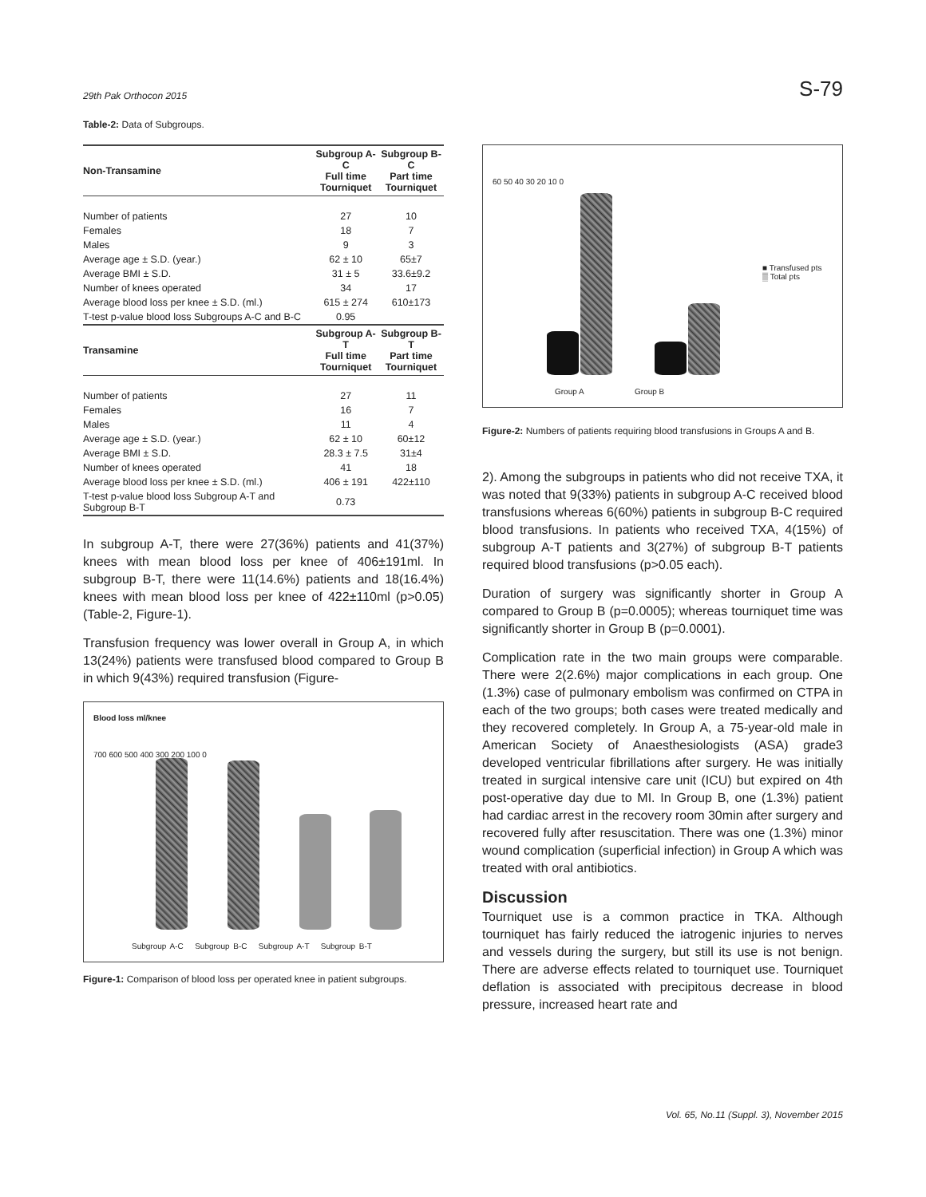29th Pak Orthocon 2015 S-79
Table-2: Data of Subgroups.
| Non-Transamine | Subgroup A-C Full time Tourniquet | Subgroup B-C Part time Tourniquet |
| --- | --- | --- |
| Number of patients | 27 | 10 |
| Females | 18 | 7 |
| Males | 9 | 3 |
| Average age ± S.D. (year.) | 62 ± 10 | 65±7 |
| Average BMI ± S.D. | 31 ± 5 | 33.6±9.2 |
| Number of knees operated | 34 | 17 |
| Average blood loss per knee ± S.D. (ml.) | 615 ± 274 | 610±173 |
| T-test p-value blood loss Subgroups A-C and B-C | 0.95 | |
| Transamine | Subgroup A-T Full time Tourniquet | Subgroup B-T Part time Tourniquet |
| Number of patients | 27 | 11 |
| Females | 16 | 7 |
| Males | 11 | 4 |
| Average age ± S.D. (year.) | 62 ± 10 | 60±12 |
| Average BMI ± S.D. | 28.3 ± 7.5 | 31±4 |
| Number of knees operated | 41 | 18 |
| Average blood loss per knee ± S.D. (ml.) | 406 ± 191 | 422±110 |
| T-test p-value blood loss Subgroup A-T and Subgroup B-T | 0.73 | |
In subgroup A-T, there were 27(36%) patients and 41(37%) knees with mean blood loss per knee of 406±191ml. In subgroup B-T, there were 11(14.6%) patients and 18(16.4%) knees with mean blood loss per knee of 422±110ml (p>0.05) (Table-2, Figure-1).
Transfusion frequency was lower overall in Group A, in which 13(24%) patients were transfused blood compared to Group B in which 9(43%) required transfusion (Figure-
Blood loss ml/knee
700 600 500 400 300 200 100 0
Subgroup A-C Subgroup B-C Subgroup A-T Subgroup B-T
Figure-1: Comparison of blood loss per operated knee in patient subgroups.
60 50 40 30 20 10 0
■ Transfused pts
▒ Total pts
Group A Group B
Figure-2: Numbers of patients requiring blood transfusions in Groups A and B.
2). Among the subgroups in patients who did not receive TXA, it was noted that 9(33%) patients in subgroup A-C received blood transfusions whereas 6(60%) patients in subgroup B-C required blood transfusions. In patients who received TXA, 4(15%) of subgroup A-T patients and 3(27%) of subgroup B-T patients required blood transfusions (p>0.05 each).
Duration of surgery was significantly shorter in Group A compared to Group B (p=0.0005); whereas tourniquet time was significantly shorter in Group B (p=0.0001).
Complication rate in the two main groups were comparable. There were 2(2.6%) major complications in each group. One (1.3%) case of pulmonary embolism was confirmed on CTPA in each of the two groups; both cases were treated medically and they recovered completely. In Group A, a 75-year-old male in American Society of Anaesthesiologists (ASA) grade3 developed ventricular fibrillations after surgery. He was initially treated in surgical intensive care unit (ICU) but expired on 4th post-operative day due to MI. In Group B, one (1.3%) patient had cardiac arrest in the recovery room 30min after surgery and recovered fully after resuscitation. There was one (1.3%) minor wound complication (superficial infection) in Group A which was treated with oral antibiotics.
Discussion
Tourniquet use is a common practice in TKA. Although tourniquet has fairly reduced the iatrogenic injuries to nerves and vessels during the surgery, but still its use is not benign. There are adverse effects related to tourniquet use. Tourniquet deflation is associated with precipitous decrease in blood pressure, increased heart rate and
Vol. 65, No.11 (Suppl. 3), November 2015